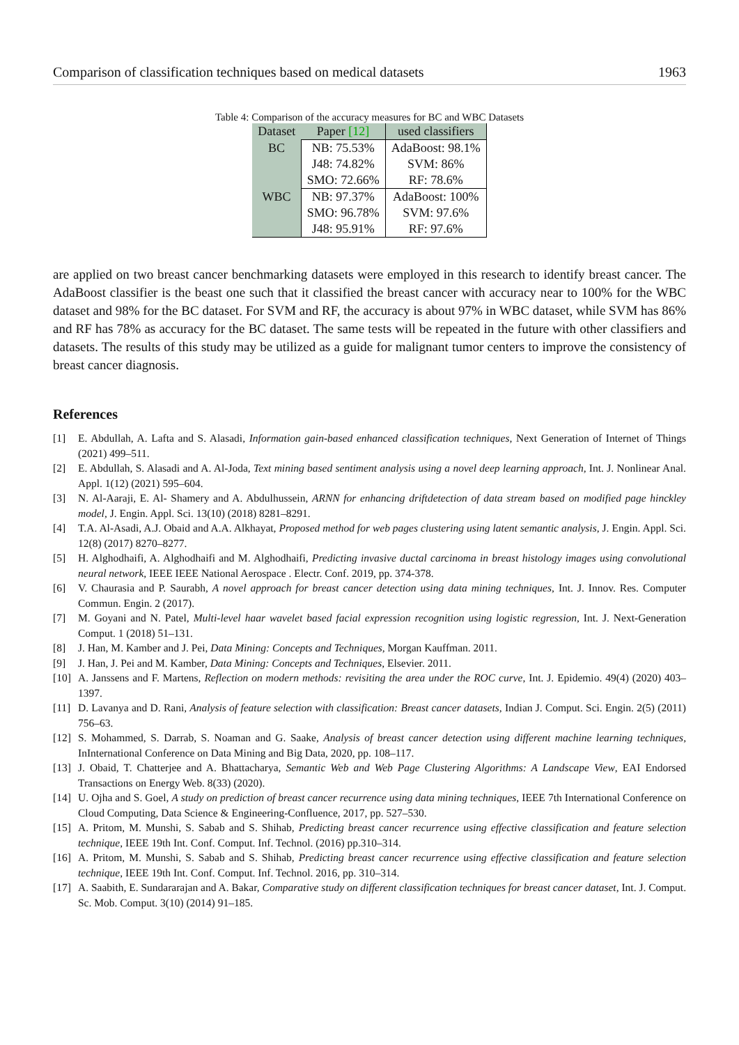Comparison of classification techniques based on medical datasets 1963
Table 4: Comparison of the accuracy measures for BC and WBC Datasets
| Dataset | Paper [12] | used classifiers |
| --- | --- | --- |
| BC | NB: 75.53% | AdaBoost: 98.1% |
| | J48: 74.82% | SVM: 86% |
| | SMO: 72.66% | RF: 78.6% |
| WBC | NB: 97.37% | AdaBoost: 100% |
| | SMO: 96.78% | SVM: 97.6% |
| | J48: 95.91% | RF: 97.6% |
are applied on two breast cancer benchmarking datasets were employed in this research to identify breast cancer. The AdaBoost classifier is the beast one such that it classified the breast cancer with accuracy near to 100% for the WBC dataset and 98% for the BC dataset. For SVM and RF, the accuracy is about 97% in WBC dataset, while SVM has 86% and RF has 78% as accuracy for the BC dataset. The same tests will be repeated in the future with other classifiers and datasets. The results of this study may be utilized as a guide for malignant tumor centers to improve the consistency of breast cancer diagnosis.
References
[1] E. Abdullah, A. Lafta and S. Alasadi, Information gain-based enhanced classification techniques, Next Generation of Internet of Things (2021) 499–511.
[2] E. Abdullah, S. Alasadi and A. Al-Joda, Text mining based sentiment analysis using a novel deep learning approach, Int. J. Nonlinear Anal. Appl. 1(12) (2021) 595–604.
[3] N. Al-Aaraji, E. Al- Shamery and A. Abdulhussein, ARNN for enhancing driftdetection of data stream based on modified page hinckley model, J. Engin. Appl. Sci. 13(10) (2018) 8281–8291.
[4] T.A. Al-Asadi, A.J. Obaid and A.A. Alkhayat, Proposed method for web pages clustering using latent semantic analysis, J. Engin. Appl. Sci. 12(8) (2017) 8270–8277.
[5] H. Alghodhaifi, A. Alghodhaifi and M. Alghodhaifi, Predicting invasive ductal carcinoma in breast histology images using convolutional neural network, IEEE IEEE National Aerospace . Electr. Conf. 2019, pp. 374-378.
[6] V. Chaurasia and P. Saurabh, A novel approach for breast cancer detection using data mining techniques, Int. J. Innov. Res. Computer Commun. Engin. 2 (2017).
[7] M. Goyani and N. Patel, Multi-level haar wavelet based facial expression recognition using logistic regression, Int. J. Next-Generation Comput. 1 (2018) 51–131.
[8] J. Han, M. Kamber and J. Pei, Data Mining: Concepts and Techniques, Morgan Kauffman. 2011.
[9] J. Han, J. Pei and M. Kamber, Data Mining: Concepts and Techniques, Elsevier. 2011.
[10] A. Janssens and F. Martens, Reflection on modern methods: revisiting the area under the ROC curve, Int. J. Epidemio. 49(4) (2020) 403–1397.
[11] D. Lavanya and D. Rani, Analysis of feature selection with classification: Breast cancer datasets, Indian J. Comput. Sci. Engin. 2(5) (2011) 756–63.
[12] S. Mohammed, S. Darrab, S. Noaman and G. Saake, Analysis of breast cancer detection using different machine learning techniques, InInternational Conference on Data Mining and Big Data, 2020, pp. 108–117.
[13] J. Obaid, T. Chatterjee and A. Bhattacharya, Semantic Web and Web Page Clustering Algorithms: A Landscape View, EAI Endorsed Transactions on Energy Web. 8(33) (2020).
[14] U. Ojha and S. Goel, A study on prediction of breast cancer recurrence using data mining techniques, IEEE 7th International Conference on Cloud Computing, Data Science & Engineering-Confluence, 2017, pp. 527–530.
[15] A. Pritom, M. Munshi, S. Sabab and S. Shihab, Predicting breast cancer recurrence using effective classification and feature selection technique, IEEE 19th Int. Conf. Comput. Inf. Technol. (2016) pp.310–314.
[16] A. Pritom, M. Munshi, S. Sabab and S. Shihab, Predicting breast cancer recurrence using effective classification and feature selection technique, IEEE 19th Int. Conf. Comput. Inf. Technol. 2016, pp. 310–314.
[17] A. Saabith, E. Sundararajan and A. Bakar, Comparative study on different classification techniques for breast cancer dataset, Int. J. Comput. Sc. Mob. Comput. 3(10) (2014) 91–185.